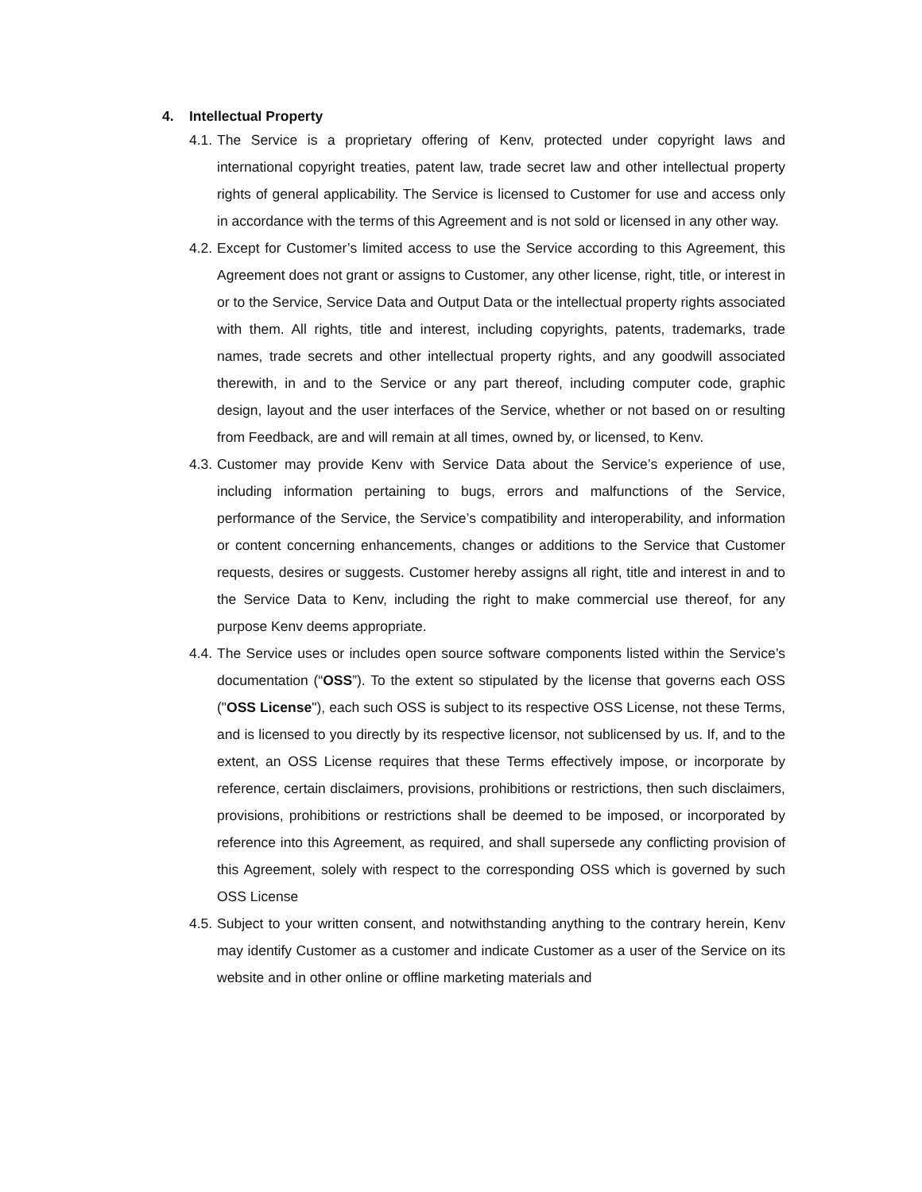4. Intellectual Property
4.1.
The Service is a proprietary offering of Kenv, protected under copyright laws and international copyright treaties, patent law, trade secret law and other intellectual property rights of general applicability. The Service is licensed to Customer for use and access only in accordance with the terms of this Agreement and is not sold or licensed in any other way.
4.2.
Except for Customer’s limited access to use the Service according to this Agreement, this Agreement does not grant or assigns to Customer, any other license, right, title, or interest in or to the Service, Service Data and Output Data or the intellectual property rights associated with them. All rights, title and interest, including copyrights, patents, trademarks, trade names, trade secrets and other intellectual property rights, and any goodwill associated therewith, in and to the Service or any part thereof, including computer code, graphic design, layout and the user interfaces of the Service, whether or not based on or resulting from Feedback, are and will remain at all times, owned by, or licensed, to Kenv.
4.3.
Customer may provide Kenv with Service Data about the Service’s experience of use, including information pertaining to bugs, errors and malfunctions of the Service, performance of the Service, the Service’s compatibility and interoperability, and information or content concerning enhancements, changes or additions to the Service that Customer requests, desires or suggests. Customer hereby assigns all right, title and interest in and to the Service Data to Kenv, including the right to make commercial use thereof, for any purpose Kenv deems appropriate.
4.4.
The Service uses or includes open source software components listed within the Service’s documentation (“OSS”). To the extent so stipulated by the license that governs each OSS ("OSS License"), each such OSS is subject to its respective OSS License, not these Terms, and is licensed to you directly by its respective licensor, not sublicensed by us. If, and to the extent, an OSS License requires that these Terms effectively impose, or incorporate by reference, certain disclaimers, provisions, prohibitions or restrictions, then such disclaimers, provisions, prohibitions or restrictions shall be deemed to be imposed, or incorporated by reference into this Agreement, as required, and shall supersede any conflicting provision of this Agreement, solely with respect to the corresponding OSS which is governed by such OSS License
4.5.
Subject to your written consent, and notwithstanding anything to the contrary herein, Kenv may identify Customer as a customer and indicate Customer as a user of the Service on its website and in other online or offline marketing materials and